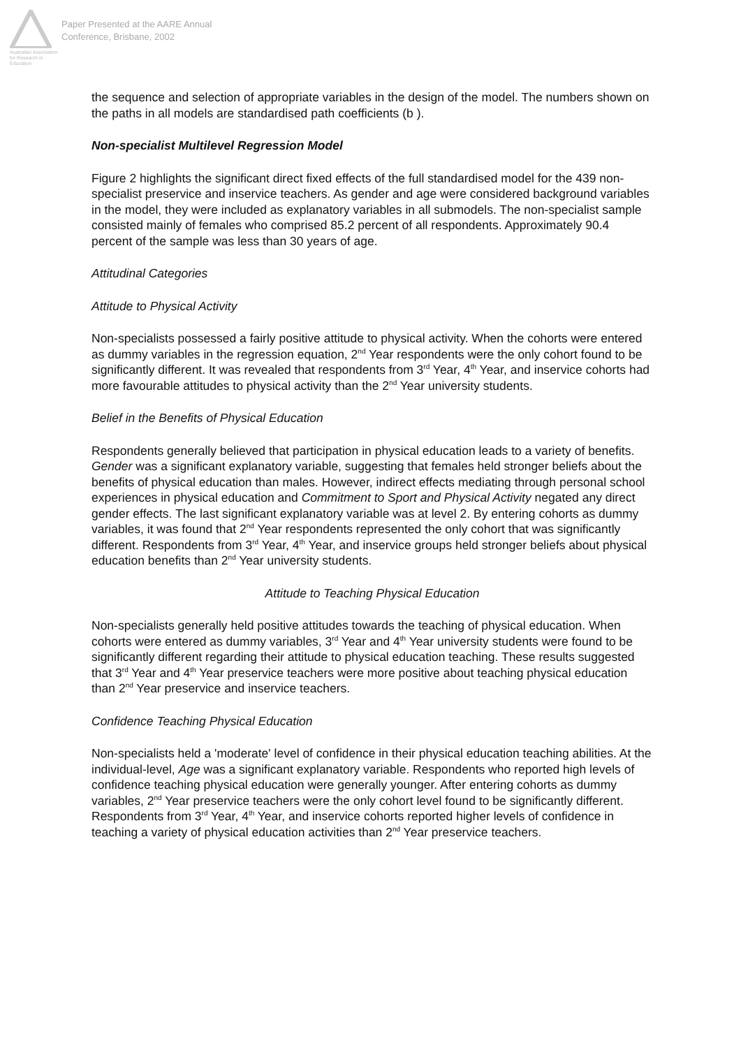Australian Association for Research in Education
Paper Presented at the AARE Annual
Conference, Brisbane, 2002
the sequence and selection of appropriate variables in the design of the model. The numbers shown on the paths in all models are standardised path coefficients (b ).
Non-specialist Multilevel Regression Model
Figure 2 highlights the significant direct fixed effects of the full standardised model for the 439 non-specialist preservice and inservice teachers. As gender and age were considered background variables in the model, they were included as explanatory variables in all submodels. The non-specialist sample consisted mainly of females who comprised 85.2 percent of all respondents. Approximately 90.4 percent of the sample was less than 30 years of age.
Attitudinal Categories
Attitude to Physical Activity
Non-specialists possessed a fairly positive attitude to physical activity. When the cohorts were entered as dummy variables in the regression equation, 2<sup>nd</sup> Year respondents were the only cohort found to be significantly different. It was revealed that respondents from 3<sup>rd</sup> Year, 4<sup>th</sup> Year, and inservice cohorts had more favourable attitudes to physical activity than the 2<sup>nd</sup> Year university students.
Belief in the Benefits of Physical Education
Respondents generally believed that participation in physical education leads to a variety of benefits. Gender was a significant explanatory variable, suggesting that females held stronger beliefs about the benefits of physical education than males. However, indirect effects mediating through personal school experiences in physical education and Commitment to Sport and Physical Activity negated any direct gender effects. The last significant explanatory variable was at level 2. By entering cohorts as dummy variables, it was found that 2<sup>nd</sup> Year respondents represented the only cohort that was significantly different. Respondents from 3<sup>rd</sup> Year, 4<sup>th</sup> Year, and inservice groups held stronger beliefs about physical education benefits than 2<sup>nd</sup> Year university students.
Attitude to Teaching Physical Education
Non-specialists generally held positive attitudes towards the teaching of physical education. When cohorts were entered as dummy variables, 3<sup>rd</sup> Year and 4<sup>th</sup> Year university students were found to be significantly different regarding their attitude to physical education teaching. These results suggested that 3<sup>rd</sup> Year and 4<sup>th</sup> Year preservice teachers were more positive about teaching physical education than 2<sup>nd</sup> Year preservice and inservice teachers.
Confidence Teaching Physical Education
Non-specialists held a 'moderate' level of confidence in their physical education teaching abilities. At the individual-level, Age was a significant explanatory variable. Respondents who reported high levels of confidence teaching physical education were generally younger. After entering cohorts as dummy variables, 2<sup>nd</sup> Year preservice teachers were the only cohort level found to be significantly different. Respondents from 3<sup>rd</sup> Year, 4<sup>th</sup> Year, and inservice cohorts reported higher levels of confidence in teaching a variety of physical education activities than 2<sup>nd</sup> Year preservice teachers.